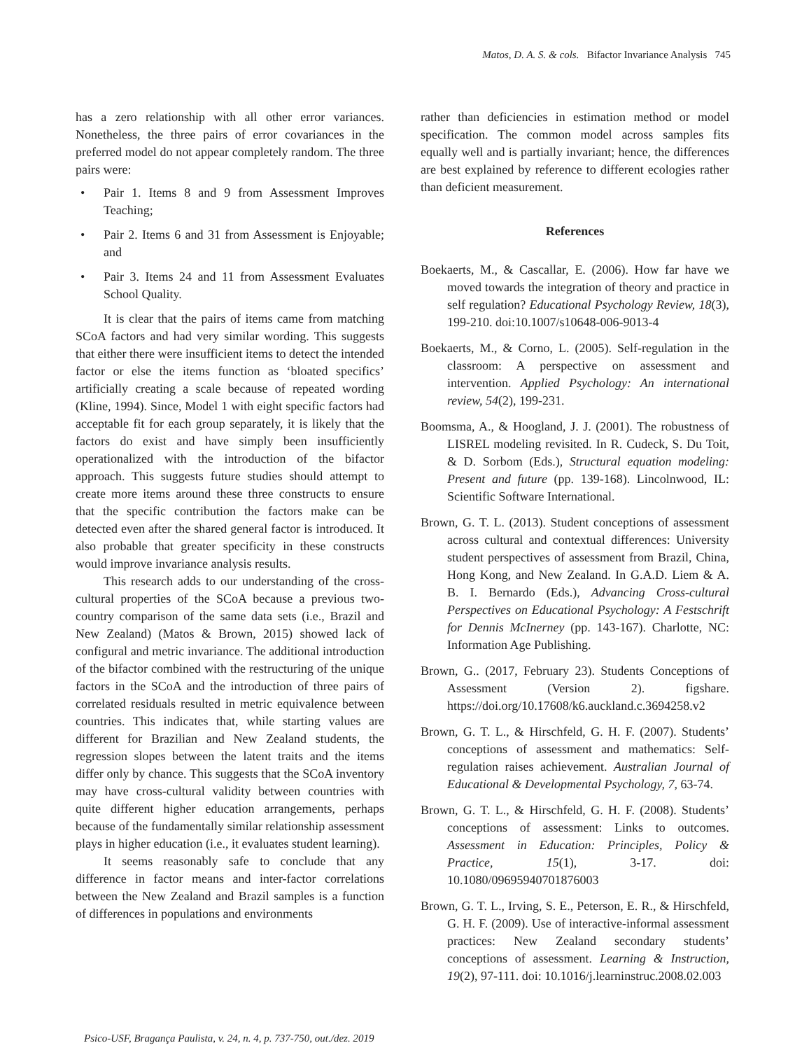Matos, D. A. S. & cols. Bifactor Invariance Analysis 745
has a zero relationship with all other error variances. Nonetheless, the three pairs of error covariances in the preferred model do not appear completely random. The three pairs were:
• Pair 1. Items 8 and 9 from Assessment Improves Teaching;
• Pair 2. Items 6 and 31 from Assessment is Enjoyable; and
• Pair 3. Items 24 and 11 from Assessment Evaluates School Quality.
It is clear that the pairs of items came from matching SCoA factors and had very similar wording. This suggests that either there were insufficient items to detect the intended factor or else the items function as ‘bloated specifics’ artificially creating a scale because of repeated wording (Kline, 1994). Since, Model 1 with eight specific factors had acceptable fit for each group separately, it is likely that the factors do exist and have simply been insufficiently operationalized with the introduction of the bifactor approach. This suggests future studies should attempt to create more items around these three constructs to ensure that the specific contribution the factors make can be detected even after the shared general factor is introduced. It also probable that greater specificity in these constructs would improve invariance analysis results.
This research adds to our understanding of the cross-cultural properties of the SCoA because a previous two-country comparison of the same data sets (i.e., Brazil and New Zealand) (Matos & Brown, 2015) showed lack of configural and metric invariance. The additional introduction of the bifactor combined with the restructuring of the unique factors in the SCoA and the introduction of three pairs of correlated residuals resulted in metric equivalence between countries. This indicates that, while starting values are different for Brazilian and New Zealand students, the regression slopes between the latent traits and the items differ only by chance. This suggests that the SCoA inventory may have cross-cultural validity between countries with quite different higher education arrangements, perhaps because of the fundamentally similar relationship assessment plays in higher education (i.e., it evaluates student learning).
It seems reasonably safe to conclude that any difference in factor means and inter-factor correlations between the New Zealand and Brazil samples is a function of differences in populations and environments
rather than deficiencies in estimation method or model specification. The common model across samples fits equally well and is partially invariant; hence, the differences are best explained by reference to different ecologies rather than deficient measurement.
References
Boekaerts, M., & Cascallar, E. (2006). How far have we moved towards the integration of theory and practice in self regulation? Educational Psychology Review, 18(3), 199-210. doi:10.1007/s10648-006-9013-4
Boekaerts, M., & Corno, L. (2005). Self-regulation in the classroom: A perspective on assessment and intervention. Applied Psychology: An international review, 54(2), 199-231.
Boomsma, A., & Hoogland, J. J. (2001). The robustness of LISREL modeling revisited. In R. Cudeck, S. Du Toit, & D. Sorbom (Eds.), Structural equation modeling: Present and future (pp. 139-168). Lincolnwood, IL: Scientific Software International.
Brown, G. T. L. (2013). Student conceptions of assessment across cultural and contextual differences: University student perspectives of assessment from Brazil, China, Hong Kong, and New Zealand. In G.A.D. Liem & A. B. I. Bernardo (Eds.), Advancing Cross-cultural Perspectives on Educational Psychology: A Festschrift for Dennis McInerney (pp. 143-167). Charlotte, NC: Information Age Publishing.
Brown, G.. (2017, February 23). Students Conceptions of Assessment (Version 2). figshare. https://doi.org/10.17608/k6.auckland.c.3694258.v2
Brown, G. T. L., & Hirschfeld, G. H. F. (2007). Students’ conceptions of assessment and mathematics: Self-regulation raises achievement. Australian Journal of Educational & Developmental Psychology, 7, 63-74.
Brown, G. T. L., & Hirschfeld, G. H. F. (2008). Students’ conceptions of assessment: Links to outcomes. Assessment in Education: Principles, Policy & Practice, 15(1), 3-17. doi: 10.1080/09695940701876003
Brown, G. T. L., Irving, S. E., Peterson, E. R., & Hirschfeld, G. H. F. (2009). Use of interactive-informal assessment practices: New Zealand secondary students’ conceptions of assessment. Learning & Instruction, 19(2), 97-111. doi: 10.1016/j.learninstruc.2008.02.003
Psico-USF, Bragança Paulista, v. 24, n. 4, p. 737-750, out./dez. 2019